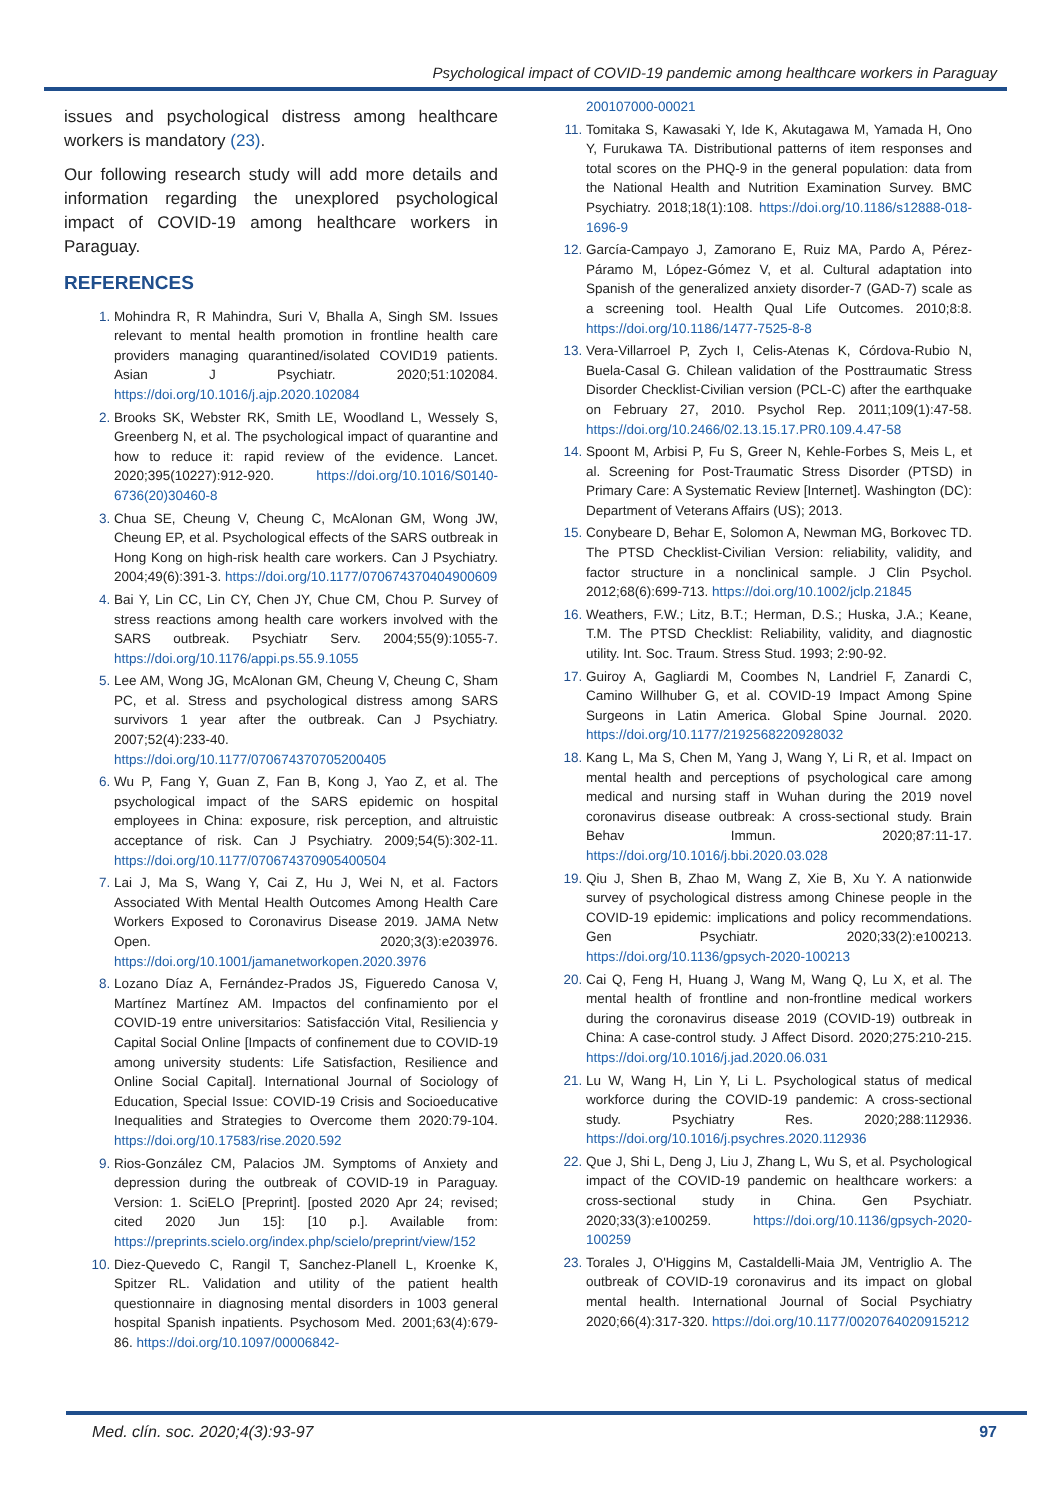Psychological impact of COVID-19 pandemic among healthcare workers in Paraguay
issues and psychological distress among healthcare workers is mandatory (23).
Our following research study will add more details and information regarding the unexplored psychological impact of COVID-19 among healthcare workers in Paraguay.
REFERENCES
Mohindra R, R Mahindra, Suri V, Bhalla A, Singh SM. Issues relevant to mental health promotion in frontline health care providers managing quarantined/isolated COVID19 patients. Asian J Psychiatr. 2020;51:102084. https://doi.org/10.1016/j.ajp.2020.102084
Brooks SK, Webster RK, Smith LE, Woodland L, Wessely S, Greenberg N, et al. The psychological impact of quarantine and how to reduce it: rapid review of the evidence. Lancet. 2020;395(10227):912-920. https://doi.org/10.1016/S0140-6736(20)30460-8
Chua SE, Cheung V, Cheung C, McAlonan GM, Wong JW, Cheung EP, et al. Psychological effects of the SARS outbreak in Hong Kong on high-risk health care workers. Can J Psychiatry. 2004;49(6):391-3. https://doi.org/10.1177/070674370404900609
Bai Y, Lin CC, Lin CY, Chen JY, Chue CM, Chou P. Survey of stress reactions among health care workers involved with the SARS outbreak. Psychiatr Serv. 2004;55(9):1055-7. https://doi.org/10.1176/appi.ps.55.9.1055
Lee AM, Wong JG, McAlonan GM, Cheung V, Cheung C, Sham PC, et al. Stress and psychological distress among SARS survivors 1 year after the outbreak. Can J Psychiatry. 2007;52(4):233-40. https://doi.org/10.1177/070674370705200405
Wu P, Fang Y, Guan Z, Fan B, Kong J, Yao Z, et al. The psychological impact of the SARS epidemic on hospital employees in China: exposure, risk perception, and altruistic acceptance of risk. Can J Psychiatry. 2009;54(5):302-11. https://doi.org/10.1177/070674370905400504
Lai J, Ma S, Wang Y, Cai Z, Hu J, Wei N, et al. Factors Associated With Mental Health Outcomes Among Health Care Workers Exposed to Coronavirus Disease 2019. JAMA Netw Open. 2020;3(3):e203976. https://doi.org/10.1001/jamanetworkopen.2020.3976
Lozano Díaz A, Fernández-Prados JS, Figueredo Canosa V, Martínez Martínez AM. Impactos del confinamiento por el COVID-19 entre universitarios: Satisfacción Vital, Resiliencia y Capital Social Online [Impacts of confinement due to COVID-19 among university students: Life Satisfaction, Resilience and Online Social Capital]. International Journal of Sociology of Education, Special Issue: COVID-19 Crisis and Socioeducative Inequalities and Strategies to Overcome them 2020:79-104. https://doi.org/10.17583/rise.2020.592
Rios-González CM, Palacios JM. Symptoms of Anxiety and depression during the outbreak of COVID-19 in Paraguay. Version: 1. SciELO [Preprint]. [posted 2020 Apr 24; revised; cited 2020 Jun 15]: [10 p.]. Available from: https://preprints.scielo.org/index.php/scielo/preprint/view/152
Diez-Quevedo C, Rangil T, Sanchez-Planell L, Kroenke K, Spitzer RL. Validation and utility of the patient health questionnaire in diagnosing mental disorders in 1003 general hospital Spanish inpatients. Psychosom Med. 2001;63(4):679-86. https://doi.org/10.1097/00006842-
200107000-00021
Tomitaka S, Kawasaki Y, Ide K, Akutagawa M, Yamada H, Ono Y, Furukawa TA. Distributional patterns of item responses and total scores on the PHQ-9 in the general population: data from the National Health and Nutrition Examination Survey. BMC Psychiatry. 2018;18(1):108. https://doi.org/10.1186/s12888-018-1696-9
García-Campayo J, Zamorano E, Ruiz MA, Pardo A, Pérez-Páramo M, López-Gómez V, et al. Cultural adaptation into Spanish of the generalized anxiety disorder-7 (GAD-7) scale as a screening tool. Health Qual Life Outcomes. 2010;8:8. https://doi.org/10.1186/1477-7525-8-8
Vera-Villarroel P, Zych I, Celis-Atenas K, Córdova-Rubio N, Buela-Casal G. Chilean validation of the Posttraumatic Stress Disorder Checklist-Civilian version (PCL-C) after the earthquake on February 27, 2010. Psychol Rep. 2011;109(1):47-58. https://doi.org/10.2466/02.13.15.17.PR0.109.4.47-58
Spoont M, Arbisi P, Fu S, Greer N, Kehle-Forbes S, Meis L, et al. Screening for Post-Traumatic Stress Disorder (PTSD) in Primary Care: A Systematic Review [Internet]. Washington (DC): Department of Veterans Affairs (US); 2013.
Conybeare D, Behar E, Solomon A, Newman MG, Borkovec TD. The PTSD Checklist-Civilian Version: reliability, validity, and factor structure in a nonclinical sample. J Clin Psychol. 2012;68(6):699-713. https://doi.org/10.1002/jclp.21845
Weathers, F.W.; Litz, B.T.; Herman, D.S.; Huska, J.A.; Keane, T.M. The PTSD Checklist: Reliability, validity, and diagnostic utility. Int. Soc. Traum. Stress Stud. 1993; 2:90-92.
Guiroy A, Gagliardi M, Coombes N, Landriel F, Zanardi C, Camino Willhuber G, et al. COVID-19 Impact Among Spine Surgeons in Latin America. Global Spine Journal. 2020. https://doi.org/10.1177/2192568220928032
Kang L, Ma S, Chen M, Yang J, Wang Y, Li R, et al. Impact on mental health and perceptions of psychological care among medical and nursing staff in Wuhan during the 2019 novel coronavirus disease outbreak: A cross-sectional study. Brain Behav Immun. 2020;87:11-17. https://doi.org/10.1016/j.bbi.2020.03.028
Qiu J, Shen B, Zhao M, Wang Z, Xie B, Xu Y. A nationwide survey of psychological distress among Chinese people in the COVID-19 epidemic: implications and policy recommendations. Gen Psychiatr. 2020;33(2):e100213. https://doi.org/10.1136/gpsych-2020-100213
Cai Q, Feng H, Huang J, Wang M, Wang Q, Lu X, et al. The mental health of frontline and non-frontline medical workers during the coronavirus disease 2019 (COVID-19) outbreak in China: A case-control study. J Affect Disord. 2020;275:210-215. https://doi.org/10.1016/j.jad.2020.06.031
Lu W, Wang H, Lin Y, Li L. Psychological status of medical workforce during the COVID-19 pandemic: A cross-sectional study. Psychiatry Res. 2020;288:112936. https://doi.org/10.1016/j.psychres.2020.112936
Que J, Shi L, Deng J, Liu J, Zhang L, Wu S, et al. Psychological impact of the COVID-19 pandemic on healthcare workers: a cross-sectional study in China. Gen Psychiatr. 2020;33(3):e100259. https://doi.org/10.1136/gpsych-2020-100259
Torales J, O'Higgins M, Castaldelli-Maia JM, Ventriglio A. The outbreak of COVID-19 coronavirus and its impact on global mental health. International Journal of Social Psychiatry 2020;66(4):317-320. https://doi.org/10.1177/0020764020915212
Med. clín. soc. 2020;4(3):93-97 97